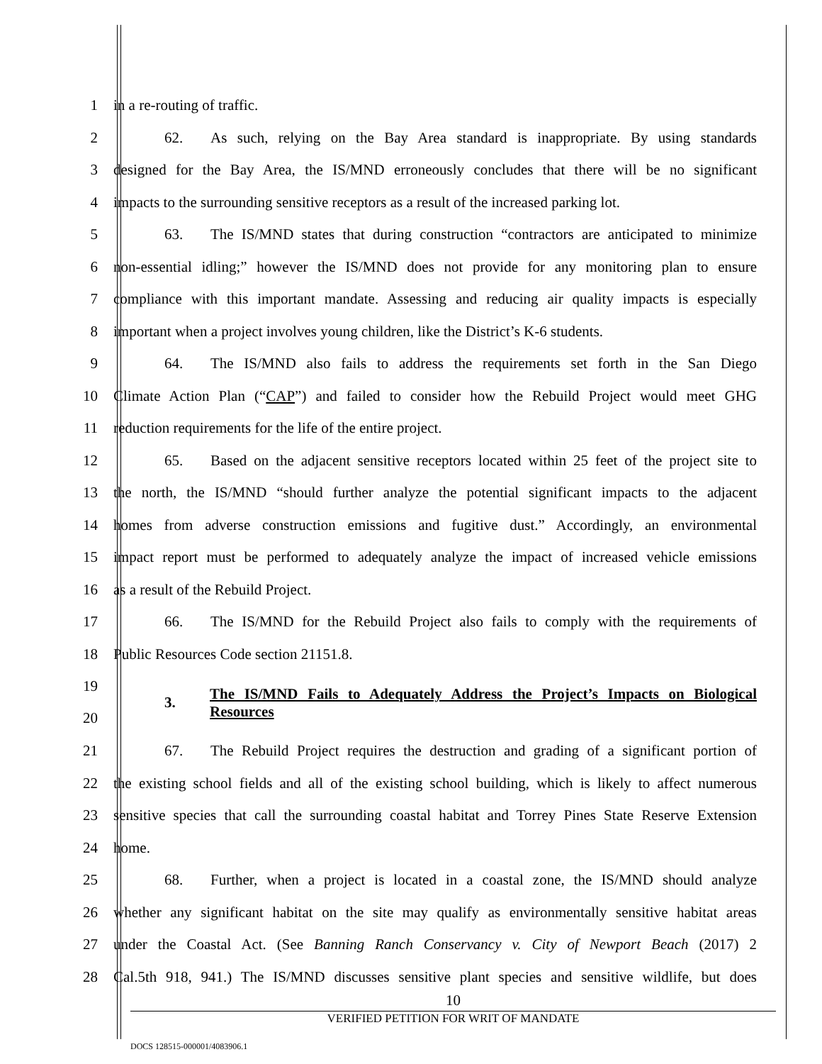1 in a re-routing of traffic.
2 62. As such, relying on the Bay Area standard is inappropriate. By using standards
3 designed for the Bay Area, the IS/MND erroneously concludes that there will be no significant
4 impacts to the surrounding sensitive receptors as a result of the increased parking lot.
5 63. The IS/MND states that during construction “contractors are anticipated to minimize
6 non-essential idling;” however the IS/MND does not provide for any monitoring plan to ensure
7 compliance with this important mandate. Assessing and reducing air quality impacts is especially
8 important when a project involves young children, like the District’s K-6 students.
9 64. The IS/MND also fails to address the requirements set forth in the San Diego
10 Climate Action Plan (“CAP”) and failed to consider how the Rebuild Project would meet GHG
11 reduction requirements for the life of the entire project.
12 65. Based on the adjacent sensitive receptors located within 25 feet of the project site to
13 the north, the IS/MND “should further analyze the potential significant impacts to the adjacent
14 homes from adverse construction emissions and fugitive dust.” Accordingly, an environmental
15 impact report must be performed to adequately analyze the impact of increased vehicle emissions
16 as a result of the Rebuild Project.
17 66. The IS/MND for the Rebuild Project also fails to comply with the requirements of
18 Public Resources Code section 21151.8.
19
20
3. The IS/MND Fails to Adequately Address the Project’s Impacts on Biological Resources
21 67. The Rebuild Project requires the destruction and grading of a significant portion of
22 the existing school fields and all of the existing school building, which is likely to affect numerous
23 sensitive species that call the surrounding coastal habitat and Torrey Pines State Reserve Extension
24 home.
25 68. Further, when a project is located in a coastal zone, the IS/MND should analyze
26 whether any significant habitat on the site may qualify as environmentally sensitive habitat areas
27 under the Coastal Act. (See Banning Ranch Conservancy v. City of Newport Beach (2017) 2
28 Cal.5th 918, 941.) The IS/MND discusses sensitive plant species and sensitive wildlife, but does
10
VERIFIED PETITION FOR WRIT OF MANDATE
DOCS 128515-000001/4083906.1